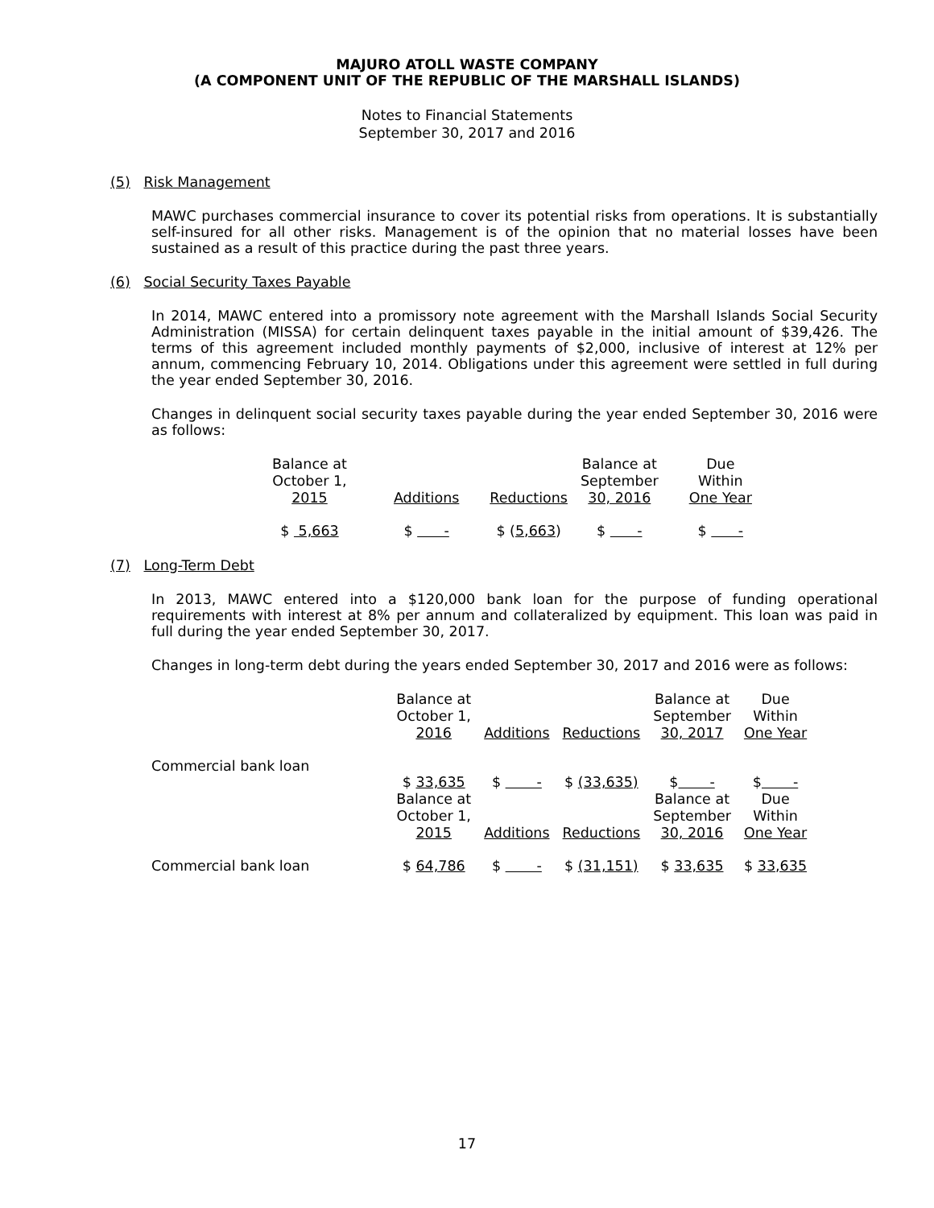MAJURO ATOLL WASTE COMPANY
(A COMPONENT UNIT OF THE REPUBLIC OF THE MARSHALL ISLANDS)
Notes to Financial Statements
September 30, 2017 and 2016
(5) Risk Management
MAWC purchases commercial insurance to cover its potential risks from operations. It is substantially self-insured for all other risks. Management is of the opinion that no material losses have been sustained as a result of this practice during the past three years.
(6) Social Security Taxes Payable
In 2014, MAWC entered into a promissory note agreement with the Marshall Islands Social Security Administration (MISSA) for certain delinquent taxes payable in the initial amount of $39,426. The terms of this agreement included monthly payments of $2,000, inclusive of interest at 12% per annum, commencing February 10, 2014. Obligations under this agreement were settled in full during the year ended September 30, 2016.
Changes in delinquent social security taxes payable during the year ended September 30, 2016 were as follows:
| Balance at October 1, 2015 | Additions | Reductions | Balance at September 30, 2016 | Due Within One Year |
| $ 5,663 | $ - | $ ( 5,663 ) | $ - | $ - |
(7) Long-Term Debt
In 2013, MAWC entered into a $120,000 bank loan for the purpose of funding operational requirements with interest at 8% per annum and collateralized by equipment. This loan was paid in full during the year ended September 30, 2017.
Changes in long-term debt during the years ended September 30, 2017 and 2016 were as follows:
| | Balance at October 1, 2016 | Additions | Reductions | Balance at September 30, 2017 | Due Within One Year |
| Commercial bank loan | $ 33,635 | $ - | $ (33,635) | $ - | $ - |
| | Balance at October 1, 2015 | Additions | Reductions | Balance at September 30, 2016 | Due Within One Year |
| Commercial bank loan | $ 64,786 | $ - | $ (31,151) | $ 33,635 | $ 33,635 |
17